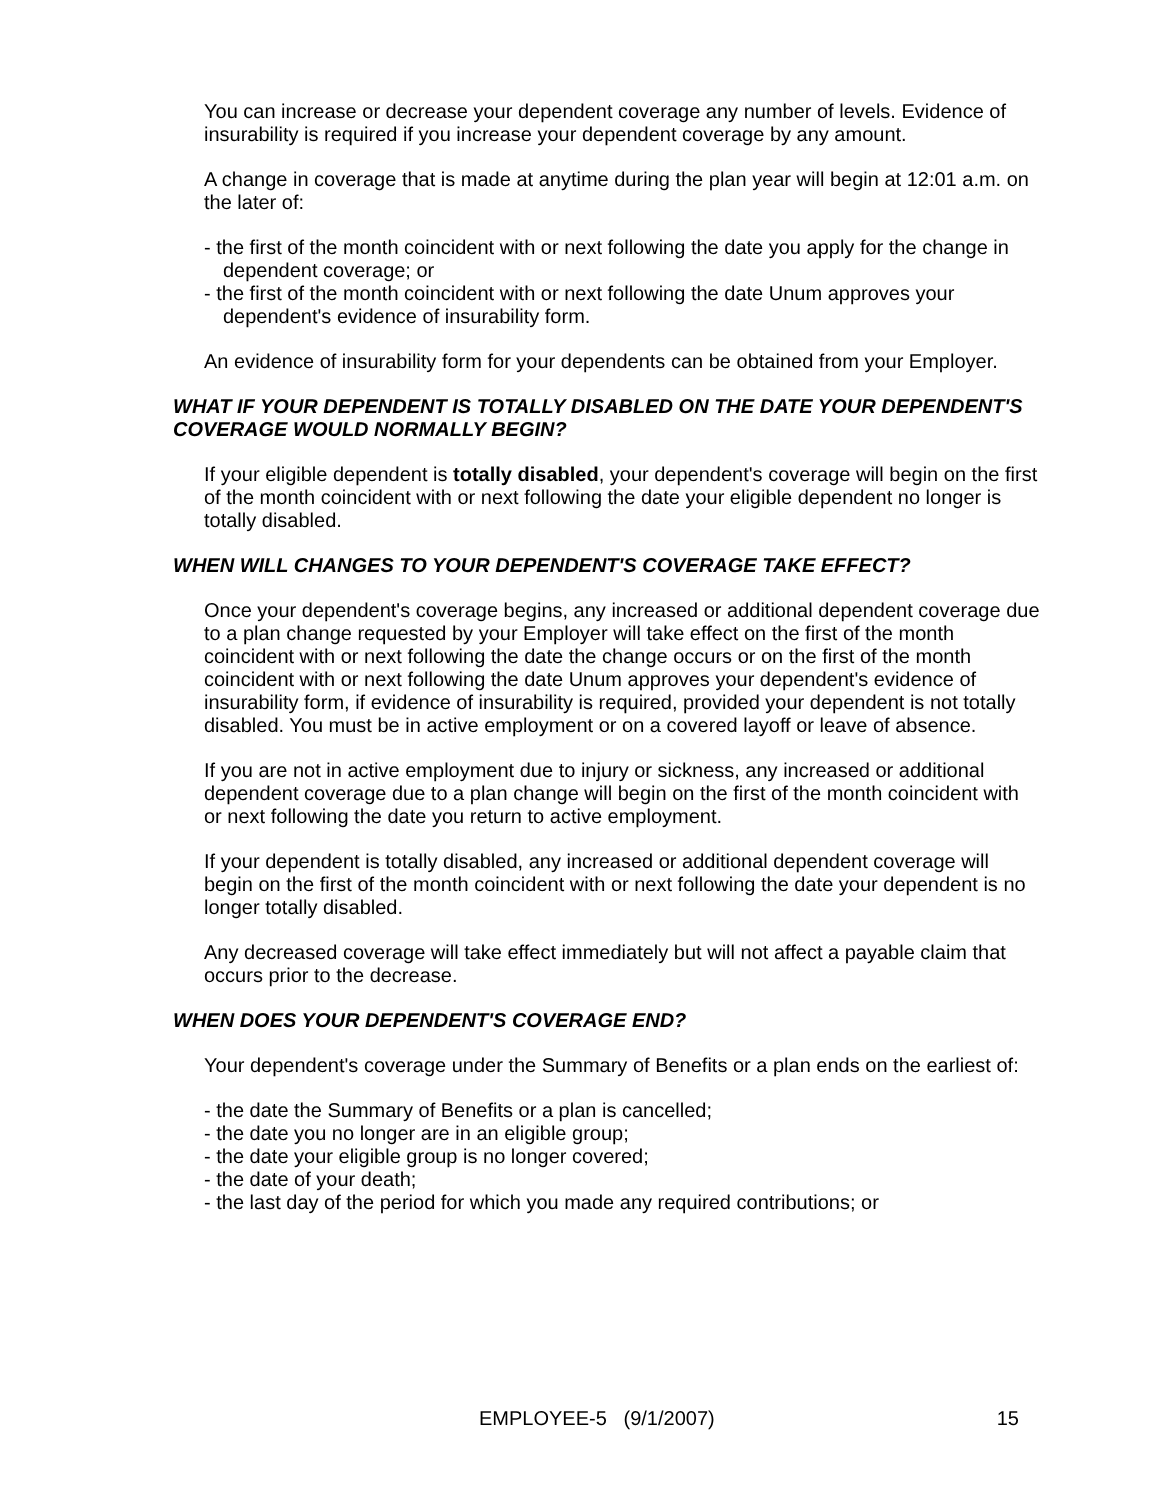You can increase or decrease your dependent coverage any number of levels. Evidence of insurability is required if you increase your dependent coverage by any amount.
A change in coverage that is made at anytime during the plan year will begin at 12:01 a.m. on the later of:
- the first of the month coincident with or next following the date you apply for the change in dependent coverage; or
- the first of the month coincident with or next following the date Unum approves your dependent's evidence of insurability form.
An evidence of insurability form for your dependents can be obtained from your Employer.
WHAT IF YOUR DEPENDENT IS TOTALLY DISABLED ON THE DATE YOUR DEPENDENT'S COVERAGE WOULD NORMALLY BEGIN?
If your eligible dependent is totally disabled, your dependent's coverage will begin on the first of the month coincident with or next following the date your eligible dependent no longer is totally disabled.
WHEN WILL CHANGES TO YOUR DEPENDENT'S COVERAGE TAKE EFFECT?
Once your dependent's coverage begins, any increased or additional dependent coverage due to a plan change requested by your Employer will take effect on the first of the month coincident with or next following the date the change occurs or on the first of the month coincident with or next following the date Unum approves your dependent's evidence of insurability form, if evidence of insurability is required, provided your dependent is not totally disabled. You must be in active employment or on a covered layoff or leave of absence.
If you are not in active employment due to injury or sickness, any increased or additional dependent coverage due to a plan change will begin on the first of the month coincident with or next following the date you return to active employment.
If your dependent is totally disabled, any increased or additional dependent coverage will begin on the first of the month coincident with or next following the date your dependent is no longer totally disabled.
Any decreased coverage will take effect immediately but will not affect a payable claim that occurs prior to the decrease.
WHEN DOES YOUR DEPENDENT'S COVERAGE END?
Your dependent's coverage under the Summary of Benefits or a plan ends on the earliest of:
- the date the Summary of Benefits or a plan is cancelled;
- the date you no longer are in an eligible group;
- the date your eligible group is no longer covered;
- the date of your death;
- the last day of the period for which you made any required contributions; or
EMPLOYEE-5 (9/1/2007) 15